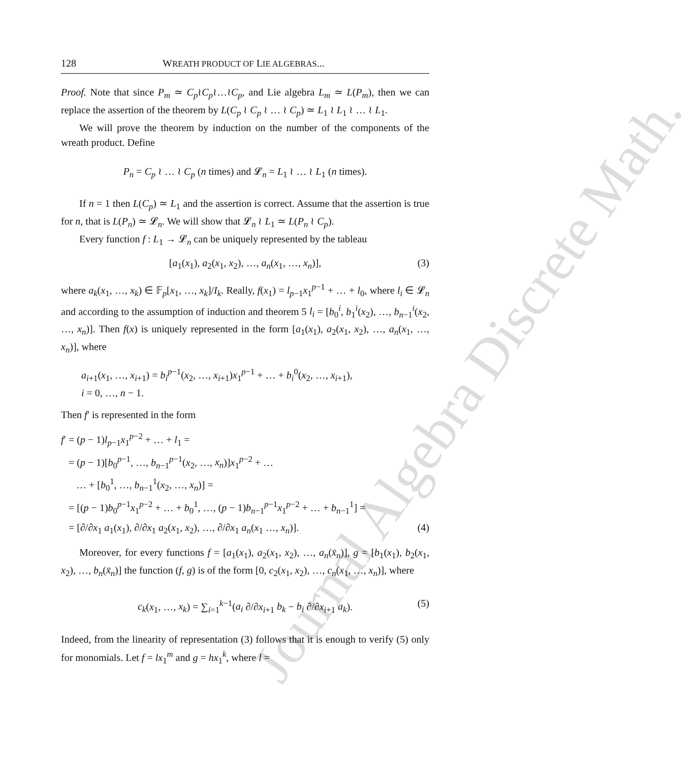Journal Algebra Discrete Math.
128 WREATH PRODUCT OF LIE ALGEBRAS...
Proof. Note that since P<sub>m</sub> ≃ C<sub>p</sub>≀C<sub>p</sub>≀…≀C<sub>p</sub>, and Lie algebra L<sub>m</sub> ≃ L(P<sub>m</sub>), then we can replace the assertion of the theorem by L(C<sub>p</sub> ≀ C<sub>p</sub> ≀ … ≀ C<sub>p</sub>) ≃ L<sub>1</sub> ≀ L<sub>1</sub> ≀ … ≀ L<sub>1</sub>.
We will prove the theorem by induction on the number of the components of the wreath product. Define
P<sub>n</sub> = C<sub>p</sub> ≀ … ≀ C<sub>p</sub> (n times) and 𝓛<sub>n</sub> = L<sub>1</sub> ≀ … ≀ L<sub>1</sub> (n times).
If n = 1 then L(C<sub>p</sub>) ≃ L<sub>1</sub> and the assertion is correct. Assume that the assertion is true for n, that is L(P<sub>n</sub>) ≃ 𝓛<sub>n</sub>. We will show that 𝓛<sub>n</sub> ≀ L<sub>1</sub> ≃ L(P<sub>n</sub> ≀ C<sub>p</sub>).
Every function f : L<sub>1</sub> → 𝓛<sub>n</sub> can be uniquely represented by the tableau
[a<sub>1</sub>(x<sub>1</sub>), a<sub>2</sub>(x<sub>1</sub>, x<sub>2</sub>), …, a<sub>n</sub>(x<sub>1</sub>, …, x<sub>n</sub>)], (3)
where a<sub>k</sub>(x<sub>1</sub>, …, x<sub>k</sub>) ∈ 𝔽<sub>p</sub>[x<sub>1</sub>, …, x<sub>k</sub>]/I<sub>k</sub>. Really, f(x<sub>1</sub>) = l<sub>p−1</sub>x<sub>1</sub><sup>p−1</sup> + … + l<sub>0</sub>, where l<sub>i</sub> ∈ 𝓛<sub>n</sub> and according to the assumption of induction and theorem 5 l<sub>i</sub> = [b<sub>0</sub><sup>i</sup>, b<sub>1</sub><sup>i</sup>(x<sub>2</sub>), …, b<sub>n−1</sub><sup>i</sup>(x<sub>2</sub>, …, x<sub>n</sub>)]. Then f(x) is uniquely represented in the form [a<sub>1</sub>(x<sub>1</sub>), a<sub>2</sub>(x<sub>1</sub>, x<sub>2</sub>), …, a<sub>n</sub>(x<sub>1</sub>, …, x<sub>n</sub>)], where
a<sub>i+1</sub>(x<sub>1</sub>, …, x<sub>i+1</sub>) = b<sub>i</sub><sup>p−1</sup>(x<sub>2</sub>, …, x<sub>i+1</sub>)x<sub>1</sub><sup>p−1</sup> + … + b<sub>i</sub><sup>0</sup>(x<sub>2</sub>, …, x<sub>i+1</sub>),
i = 0, …, n − 1.
Then f′ is represented in the form
f′ = (p − 1)l<sub>p−1</sub>x<sub>1</sub><sup>p−2</sup> + … + l<sub>1</sub> =
= (p − 1)[b<sub>0</sub><sup>p−1</sup>, …, b<sub>n−1</sub><sup>p−1</sup>(x<sub>2</sub>, …, x<sub>n</sub>)]x<sub>1</sub><sup>p−2</sup> + …
… + [b<sub>0</sub><sup>1</sup>, …, b<sub>n−1</sub><sup>1</sup>(x<sub>2</sub>, …, x<sub>n</sub>)] =
= [(p − 1)b<sub>0</sub><sup>p−1</sup>x<sub>1</sub><sup>p−2</sup> + … + b<sub>0</sub><sup>1</sup>, …, (p − 1)b<sub>n−1</sub><sup>p−1</sup>x<sub>1</sub><sup>p−2</sup> + … + b<sub>n−1</sub><sup>1</sup>] =
= [∂/∂x<sub>1</sub> a<sub>1</sub>(x<sub>1</sub>), ∂/∂x<sub>1</sub> a<sub>2</sub>(x<sub>1</sub>, x<sub>2</sub>), …, ∂/∂x<sub>1</sub> a<sub>n</sub>(x<sub>1</sub> …, x<sub>n</sub>)]. (4)
Moreover, for every functions f = [a<sub>1</sub>(x<sub>1</sub>), a<sub>2</sub>(x<sub>1</sub>, x<sub>2</sub>), …, a<sub>n</sub>(x̄<sub>n</sub>)], g = [b<sub>1</sub>(x<sub>1</sub>), b<sub>2</sub>(x<sub>1</sub>, x<sub>2</sub>), …, b<sub>n</sub>(x̄<sub>n</sub>)] the function (f, g) is of the form [0, c<sub>2</sub>(x<sub>1</sub>, x<sub>2</sub>), …, c<sub>n</sub>(x<sub>1</sub>, …, x<sub>n</sub>)], where
c<sub>k</sub>(x<sub>1</sub>, …, x<sub>k</sub>) = ∑<sub>i=1</sub><sup>k−1</sup>(a<sub>i</sub> ∂/∂x<sub>i+1</sub> b<sub>k</sub> − b<sub>i</sub> ∂/∂x<sub>i+1</sub> a<sub>k</sub>). (5)
Indeed, from the linearity of representation (3) follows that it is enough to verify (5) only for monomials. Let f = lx<sub>1</sub><sup>m</sup> and g = hx<sub>1</sub><sup>k</sup>, where l =